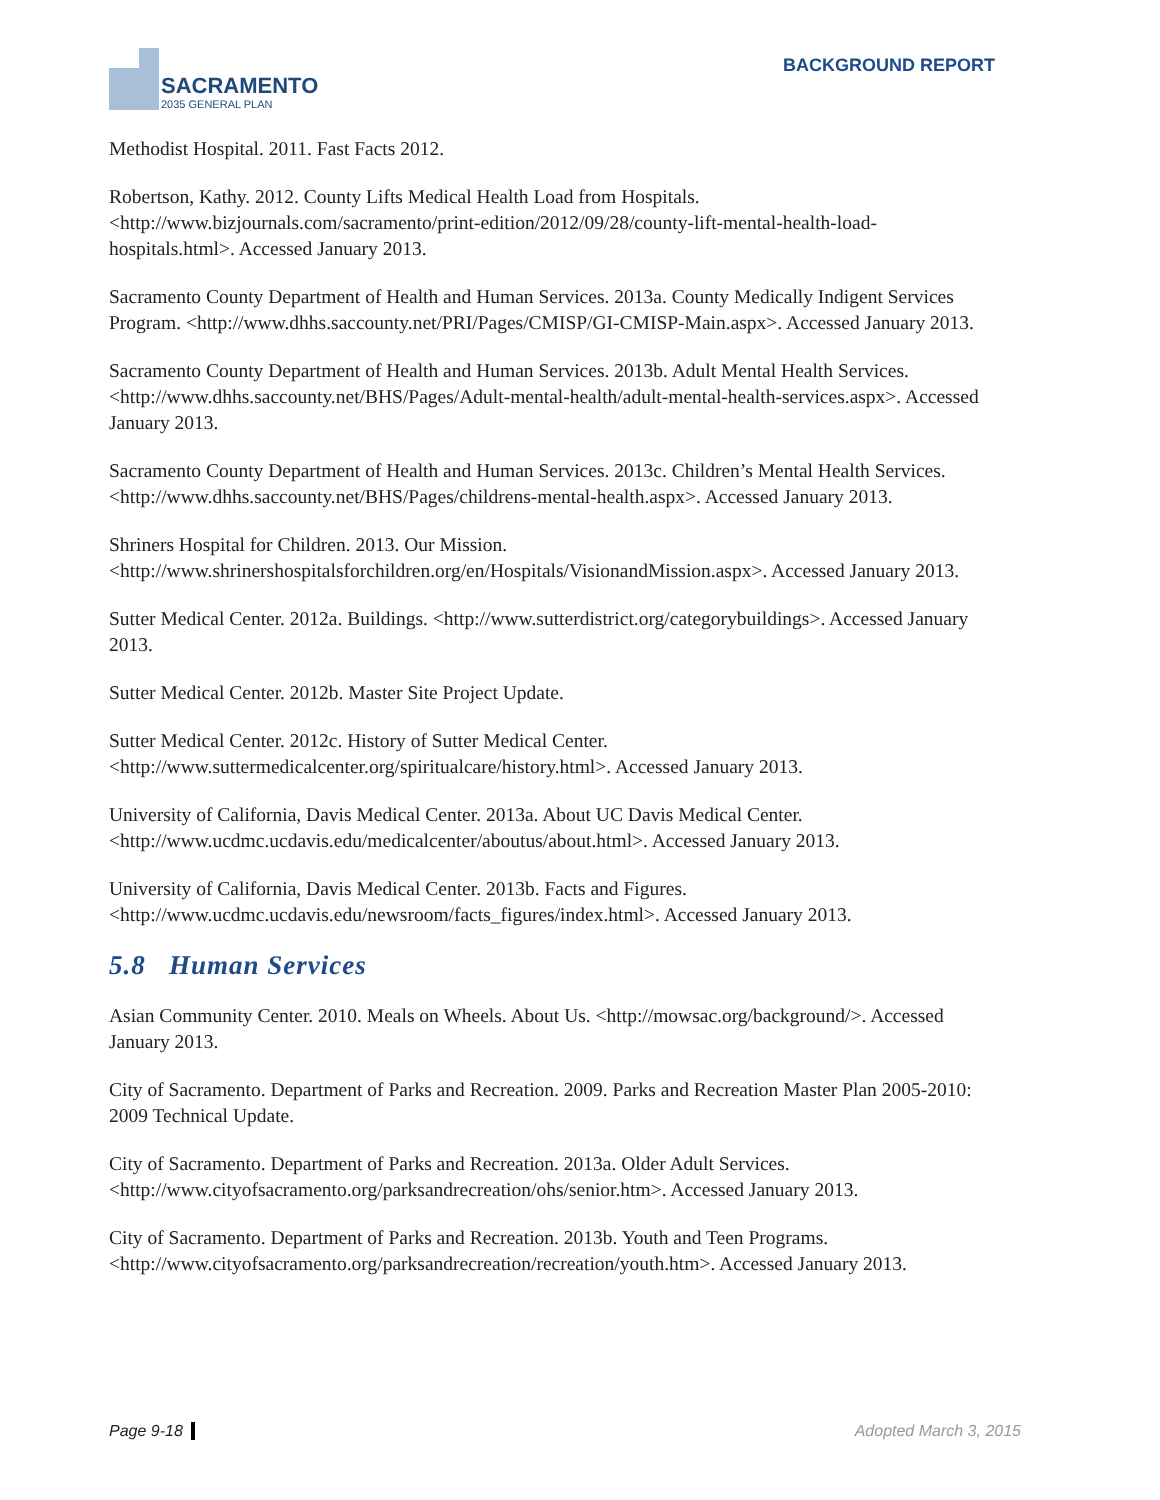SACRAMENTO
2035 GENERAL PLAN
BACKGROUND REPORT
Methodist Hospital. 2011. Fast Facts 2012.
Robertson, Kathy. 2012. County Lifts Medical Health Load from Hospitals. <http://www.bizjournals.com/sacramento/print-edition/2012/09/28/county-lift-mental-health-load-hospitals.html>. Accessed January 2013.
Sacramento County Department of Health and Human Services. 2013a. County Medically Indigent Services Program. <http://www.dhhs.saccounty.net/PRI/Pages/CMISP/GI-CMISP-Main.aspx>. Accessed January 2013.
Sacramento County Department of Health and Human Services. 2013b. Adult Mental Health Services. <http://www.dhhs.saccounty.net/BHS/Pages/Adult-mental-health/adult-mental-health-services.aspx>. Accessed January 2013.
Sacramento County Department of Health and Human Services. 2013c. Children’s Mental Health Services. <http://www.dhhs.saccounty.net/BHS/Pages/childrens-mental-health.aspx>. Accessed January 2013.
Shriners Hospital for Children. 2013. Our Mission. <http://www.shrinershospitalsforchildren.org/en/Hospitals/VisionandMission.aspx>. Accessed January 2013.
Sutter Medical Center. 2012a. Buildings. <http://www.sutterdistrict.org/categorybuildings>. Accessed January 2013.
Sutter Medical Center. 2012b. Master Site Project Update.
Sutter Medical Center. 2012c. History of Sutter Medical Center. <http://www.suttermedicalcenter.org/spiritualcare/history.html>. Accessed January 2013.
University of California, Davis Medical Center. 2013a. About UC Davis Medical Center. <http://www.ucdmc.ucdavis.edu/medicalcenter/aboutus/about.html>. Accessed January 2013.
University of California, Davis Medical Center. 2013b. Facts and Figures. <http://www.ucdmc.ucdavis.edu/newsroom/facts_figures/index.html>. Accessed January 2013.
5.8 Human Services
Asian Community Center. 2010. Meals on Wheels. About Us. <http://mowsac.org/background/>. Accessed January 2013.
City of Sacramento. Department of Parks and Recreation. 2009. Parks and Recreation Master Plan 2005-2010: 2009 Technical Update.
City of Sacramento. Department of Parks and Recreation. 2013a. Older Adult Services. <http://www.cityofsacramento.org/parksandrecreation/ohs/senior.htm>. Accessed January 2013.
City of Sacramento. Department of Parks and Recreation. 2013b. Youth and Teen Programs. <http://www.cityofsacramento.org/parksandrecreation/recreation/youth.htm>. Accessed January 2013.
Page 9-18 Adopted March 3, 2015